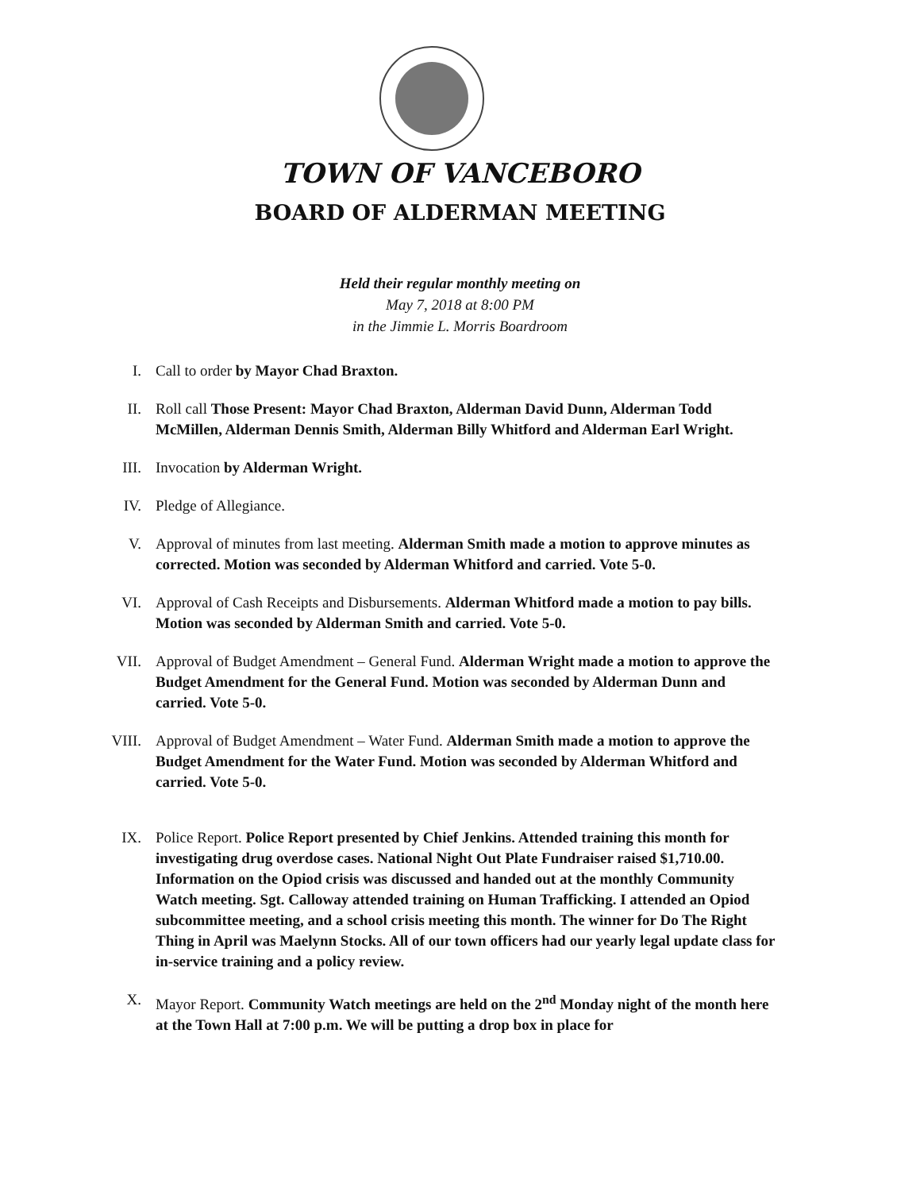TOWN OF VANCEBORO
BOARD OF ALDERMAN MEETING
Held their regular monthly meeting on
May 7, 2018 at 8:00 PM
in the Jimmie L. Morris Boardroom
I. Call to order by Mayor Chad Braxton.
II. Roll call Those Present: Mayor Chad Braxton, Alderman David Dunn, Alderman Todd McMillen, Alderman Dennis Smith, Alderman Billy Whitford and Alderman Earl Wright.
III. Invocation by Alderman Wright.
IV. Pledge of Allegiance.
V. Approval of minutes from last meeting. Alderman Smith made a motion to approve minutes as corrected. Motion was seconded by Alderman Whitford and carried. Vote 5-0.
VI. Approval of Cash Receipts and Disbursements. Alderman Whitford made a motion to pay bills. Motion was seconded by Alderman Smith and carried. Vote 5-0.
VII. Approval of Budget Amendment – General Fund. Alderman Wright made a motion to approve the Budget Amendment for the General Fund. Motion was seconded by Alderman Dunn and carried. Vote 5-0.
VIII. Approval of Budget Amendment – Water Fund. Alderman Smith made a motion to approve the Budget Amendment for the Water Fund. Motion was seconded by Alderman Whitford and carried. Vote 5-0.
IX. Police Report. Police Report presented by Chief Jenkins. Attended training this month for investigating drug overdose cases. National Night Out Plate Fundraiser raised $1,710.00. Information on the Opiod crisis was discussed and handed out at the monthly Community Watch meeting. Sgt. Calloway attended training on Human Trafficking. I attended an Opiod subcommittee meeting, and a school crisis meeting this month. The winner for Do The Right Thing in April was Maelynn Stocks. All of our town officers had our yearly legal update class for in-service training and a policy review.
X. Mayor Report. Community Watch meetings are held on the 2<sup>nd</sup> Monday night of the month here at the Town Hall at 7:00 p.m. We will be putting a drop box in place for